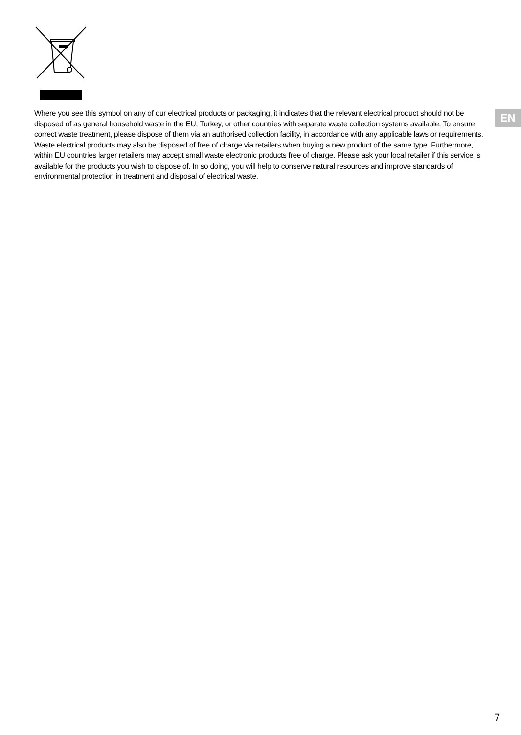Where you see this symbol on any of our electrical products or packaging, it indicates that the relevant electrical product should not be disposed of as general household waste in the EU, Turkey, or other countries with separate waste collection systems available. To ensure correct waste treatment, please dispose of them via an authorised collection facility, in accordance with any applicable laws or requirements. Waste electrical products may also be disposed of free of charge via retailers when buying a new product of the same type. Furthermore, within EU countries larger retailers may accept small waste electronic products free of charge. Please ask your local retailer if this service is available for the products you wish to dispose of. In so doing, you will help to conserve natural resources and improve standards of environmental protection in treatment and disposal of electrical waste.
EN
7